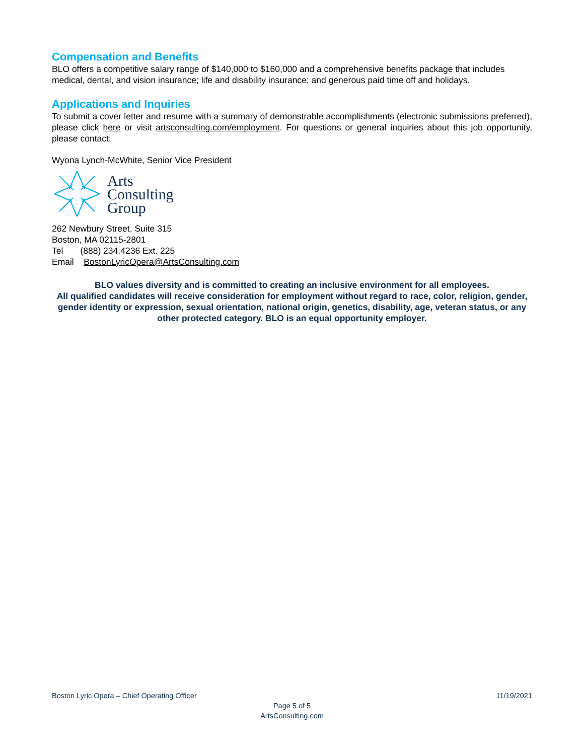Compensation and Benefits
BLO offers a competitive salary range of $140,000 to $160,000 and a comprehensive benefits package that includes medical, dental, and vision insurance; life and disability insurance; and generous paid time off and holidays.
Applications and Inquiries
To submit a cover letter and resume with a summary of demonstrable accomplishments (electronic submissions preferred), please click here or visit artsconsulting.com/employment. For questions or general inquiries about this job opportunity, please contact:
Wyona Lynch-McWhite, Senior Vice President
Arts
Consulting
Group
262 Newbury Street, Suite 315
Boston, MA 02115-2801
Tel (888) 234.4236 Ext. 225
Email BostonLyricOpera@ArtsConsulting.com
BLO values diversity and is committed to creating an inclusive environment for all employees.
All qualified candidates will receive consideration for employment without regard to race, color, religion, gender, gender identity or expression, sexual orientation, national origin, genetics, disability, age, veteran status, or any other protected category. BLO is an equal opportunity employer.
Boston Lyric Opera – Chief Operating Officer 11/19/2021
Page 5 of 5
ArtsConsulting.com